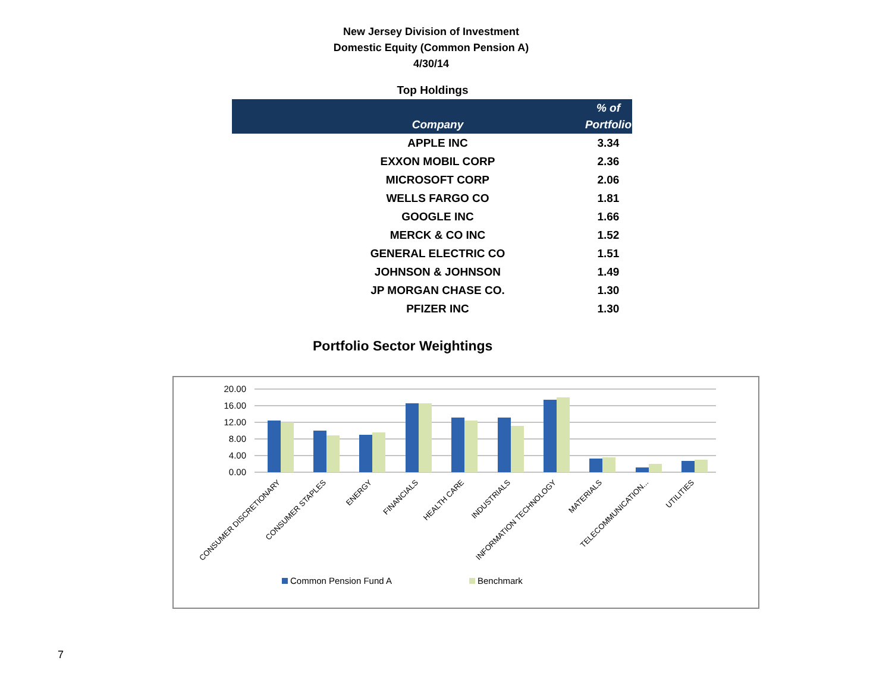New Jersey Division of Investment
Domestic Equity (Common Pension A)
4/30/14
Top Holdings
| Company | % of Portfolio |
| --- | --- |
| APPLE INC | 3.34 |
| EXXON MOBIL CORP | 2.36 |
| MICROSOFT CORP | 2.06 |
| WELLS FARGO CO | 1.81 |
| GOOGLE INC | 1.66 |
| MERCK & CO INC | 1.52 |
| GENERAL ELECTRIC CO | 1.51 |
| JOHNSON & JOHNSON | 1.49 |
| JP MORGAN CHASE CO. | 1.30 |
| PFIZER INC | 1.30 |
Portfolio Sector Weightings
20.00
16.00
12.00
8.00
4.00
0.00
CONSUMER DISCRETIONARY
CONSUMER STAPLES
ENERGY
FINANCIALS
HEALTH CARE
INDUSTRIALS
INFORMATION TECHNOLOGY
MATERIALS
TELECOMMUNICATION...
UTILITIES
Common Pension Fund A
Benchmark
7